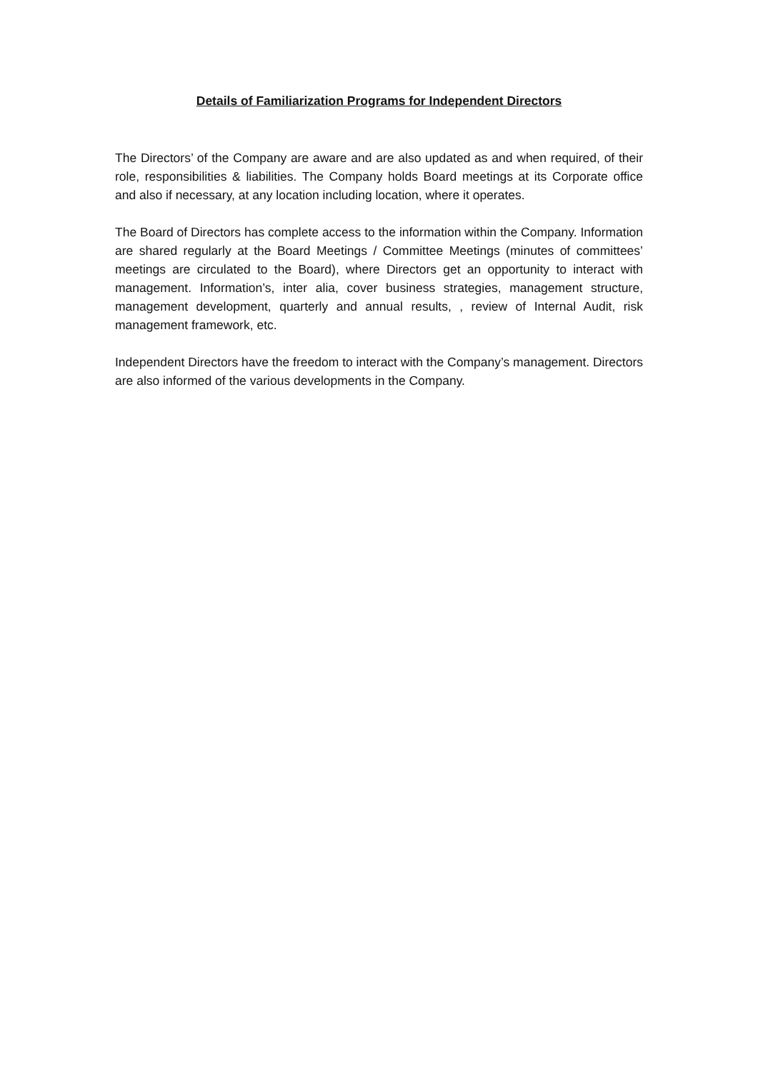Details of Familiarization Programs for Independent Directors
The Directors’ of the Company are aware and are also updated as and when required, of their role, responsibilities & liabilities. The Company holds Board meetings at its Corporate office and also if necessary, at any location including location, where it operates.
The Board of Directors has complete access to the information within the Company. Information are shared regularly at the Board Meetings / Committee Meetings (minutes of committees’ meetings are circulated to the Board), where Directors get an opportunity to interact with management. Information’s, inter alia, cover business strategies, management structure, management development, quarterly and annual results, , review of Internal Audit, risk management framework, etc.
Independent Directors have the freedom to interact with the Company’s management. Directors are also informed of the various developments in the Company.